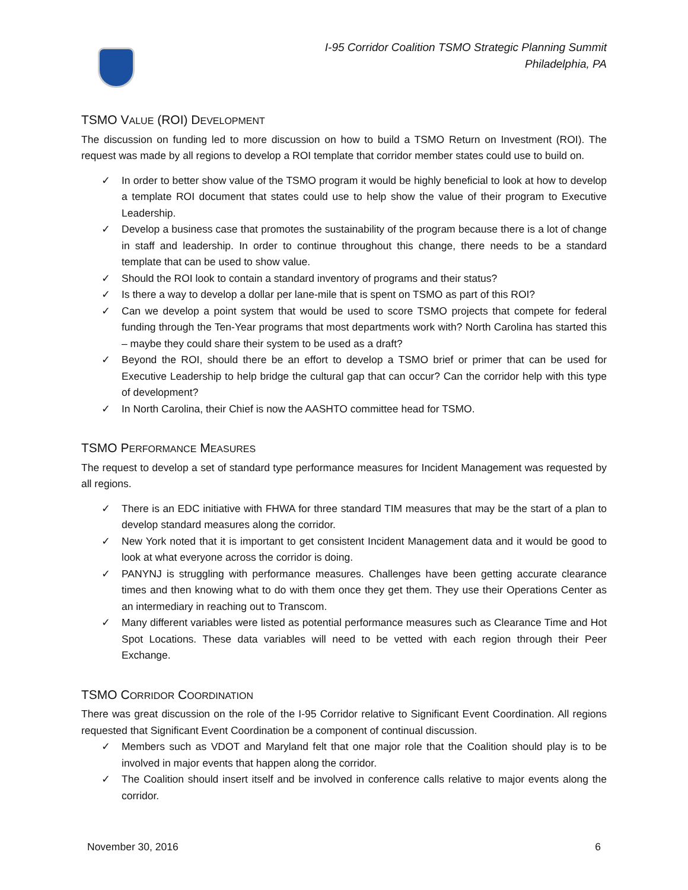I-95 Corridor Coalition TSMO Strategic Planning Summit
Philadelphia, PA
TSMO VALUE (ROI) DEVELOPMENT
The discussion on funding led to more discussion on how to build a TSMO Return on Investment (ROI). The request was made by all regions to develop a ROI template that corridor member states could use to build on.
✓ In order to better show value of the TSMO program it would be highly beneficial to look at how to develop a template ROI document that states could use to help show the value of their program to Executive Leadership.
✓ Develop a business case that promotes the sustainability of the program because there is a lot of change in staff and leadership. In order to continue throughout this change, there needs to be a standard template that can be used to show value.
✓ Should the ROI look to contain a standard inventory of programs and their status?
✓ Is there a way to develop a dollar per lane-mile that is spent on TSMO as part of this ROI?
✓ Can we develop a point system that would be used to score TSMO projects that compete for federal funding through the Ten-Year programs that most departments work with? North Carolina has started this – maybe they could share their system to be used as a draft?
✓ Beyond the ROI, should there be an effort to develop a TSMO brief or primer that can be used for Executive Leadership to help bridge the cultural gap that can occur? Can the corridor help with this type of development?
✓ In North Carolina, their Chief is now the AASHTO committee head for TSMO.
TSMO PERFORMANCE MEASURES
The request to develop a set of standard type performance measures for Incident Management was requested by all regions.
✓ There is an EDC initiative with FHWA for three standard TIM measures that may be the start of a plan to develop standard measures along the corridor.
✓ New York noted that it is important to get consistent Incident Management data and it would be good to look at what everyone across the corridor is doing.
✓ PANYNJ is struggling with performance measures. Challenges have been getting accurate clearance times and then knowing what to do with them once they get them. They use their Operations Center as an intermediary in reaching out to Transcom.
✓ Many different variables were listed as potential performance measures such as Clearance Time and Hot Spot Locations. These data variables will need to be vetted with each region through their Peer Exchange.
TSMO CORRIDOR COORDINATION
There was great discussion on the role of the I-95 Corridor relative to Significant Event Coordination. All regions requested that Significant Event Coordination be a component of continual discussion.
✓ Members such as VDOT and Maryland felt that one major role that the Coalition should play is to be involved in major events that happen along the corridor.
✓ The Coalition should insert itself and be involved in conference calls relative to major events along the corridor.
November 30, 2016 6